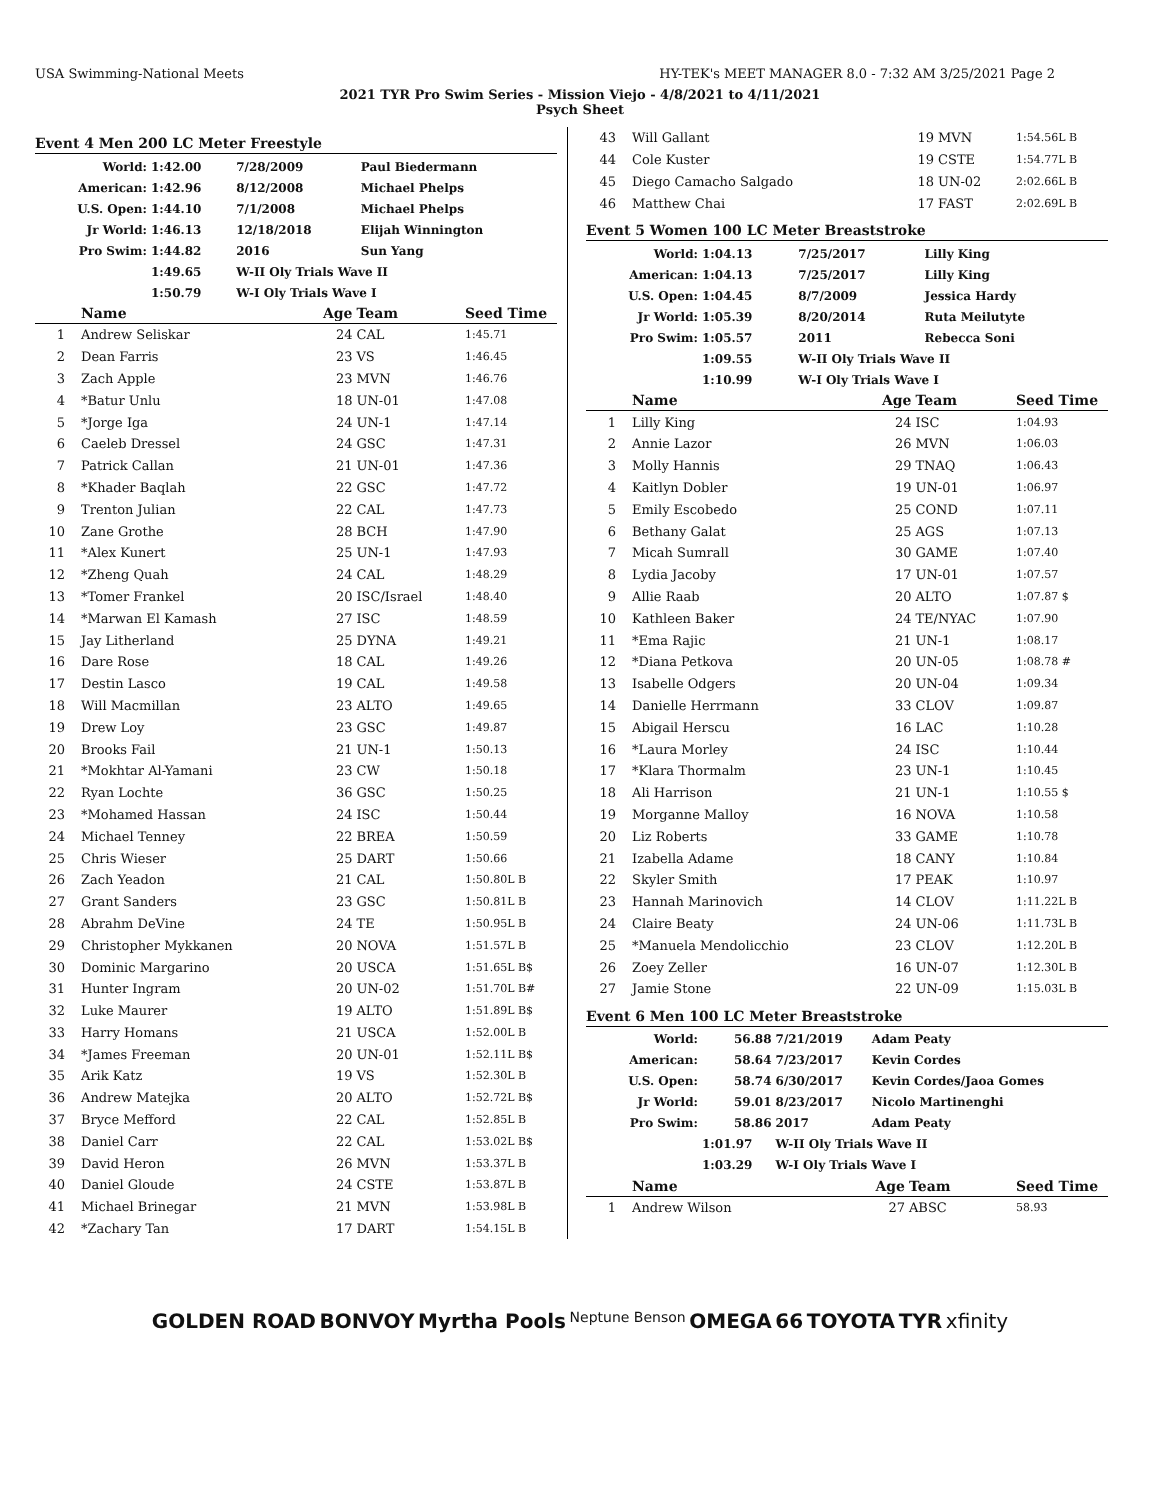USA Swimming-National Meets HY-TEK's MEET MANAGER 8.0 - 7:32 AM 3/25/2021 Page 2
2021 TYR Pro Swim Series - Mission Viejo - 4/8/2021 to 4/11/2021
Psych Sheet
Event 4 Men 200 LC Meter Freestyle
| World: | 1:42.00 | 7/28/2009 | Paul Biedermann |
| American: | 1:42.96 | 8/12/2008 | Michael Phelps |
| U.S. Open: | 1:44.10 | 7/1/2008 | Michael Phelps |
| Jr World: | 1:46.13 | 12/18/2018 | Elijah Winnington |
| Pro Swim: | 1:44.82 | 2016 | Sun Yang |
| | 1:49.65 | W-II Oly Trials Wave II | |
| | 1:50.79 | W-I Oly Trials Wave I | |
| | Name | Age | Team | Seed Time |
| --- | --- | --- | --- | --- |
| 1 | Andrew Seliskar | 24 | CAL | 1:45.71 |
| 2 | Dean Farris | 23 | VS | 1:46.45 |
| 3 | Zach Apple | 23 | MVN | 1:46.76 |
| 4 | *Batur Unlu | 18 | UN-01 | 1:47.08 |
| 5 | *Jorge Iga | 24 | UN-1 | 1:47.14 |
| 6 | Caeleb Dressel | 24 | GSC | 1:47.31 |
| 7 | Patrick Callan | 21 | UN-01 | 1:47.36 |
| 8 | *Khader Baqlah | 22 | GSC | 1:47.72 |
| 9 | Trenton Julian | 22 | CAL | 1:47.73 |
| 10 | Zane Grothe | 28 | BCH | 1:47.90 |
| 11 | *Alex Kunert | 25 | UN-1 | 1:47.93 |
| 12 | *Zheng Quah | 24 | CAL | 1:48.29 |
| 13 | *Tomer Frankel | 20 | ISC/Israel | 1:48.40 |
| 14 | *Marwan El Kamash | 27 | ISC | 1:48.59 |
| 15 | Jay Litherland | 25 | DYNA | 1:49.21 |
| 16 | Dare Rose | 18 | CAL | 1:49.26 |
| 17 | Destin Lasco | 19 | CAL | 1:49.58 |
| 18 | Will Macmillan | 23 | ALTO | 1:49.65 |
| 19 | Drew Loy | 23 | GSC | 1:49.87 |
| 20 | Brooks Fail | 21 | UN-1 | 1:50.13 |
| 21 | *Mokhtar Al-Yamani | 23 | CW | 1:50.18 |
| 22 | Ryan Lochte | 36 | GSC | 1:50.25 |
| 23 | *Mohamed Hassan | 24 | ISC | 1:50.44 |
| 24 | Michael Tenney | 22 | BREA | 1:50.59 |
| 25 | Chris Wieser | 25 | DART | 1:50.66 |
| 26 | Zach Yeadon | 21 | CAL | 1:50.80L B |
| 27 | Grant Sanders | 23 | GSC | 1:50.81L B |
| 28 | Abrahm DeVine | 24 | TE | 1:50.95L B |
| 29 | Christopher Mykkanen | 20 | NOVA | 1:51.57L B |
| 30 | Dominic Margarino | 20 | USCA | 1:51.65L B$ |
| 31 | Hunter Ingram | 20 | UN-02 | 1:51.70L B# |
| 32 | Luke Maurer | 19 | ALTO | 1:51.89L B$ |
| 33 | Harry Homans | 21 | USCA | 1:52.00L B |
| 34 | *James Freeman | 20 | UN-01 | 1:52.11L B$ |
| 35 | Arik Katz | 19 | VS | 1:52.30L B |
| 36 | Andrew Matejka | 20 | ALTO | 1:52.72L B$ |
| 37 | Bryce Mefford | 22 | CAL | 1:52.85L B |
| 38 | Daniel Carr | 22 | CAL | 1:53.02L B$ |
| 39 | David Heron | 26 | MVN | 1:53.37L B |
| 40 | Daniel Gloude | 24 | CSTE | 1:53.87L B |
| 41 | Michael Brinegar | 21 | MVN | 1:53.98L B |
| 42 | *Zachary Tan | 17 | DART | 1:54.15L B |
| 43 | Will Gallant | 19 | MVN | 1:54.56L B |
| 44 | Cole Kuster | 19 | CSTE | 1:54.77L B |
| 45 | Diego Camacho Salgado | 18 | UN-02 | 2:02.66L B |
| 46 | Matthew Chai | 17 | FAST | 2:02.69L B |
Event 5 Women 100 LC Meter Breaststroke
| World: | 1:04.13 | 7/25/2017 | Lilly King |
| American: | 1:04.13 | 7/25/2017 | Lilly King |
| U.S. Open: | 1:04.45 | 8/7/2009 | Jessica Hardy |
| Jr World: | 1:05.39 | 8/20/2014 | Ruta Meilutyte |
| Pro Swim: | 1:05.57 | 2011 | Rebecca Soni |
| | 1:09.55 | W-II Oly Trials Wave II | |
| | 1:10.99 | W-I Oly Trials Wave I | |
| | Name | Age | Team | Seed Time |
| --- | --- | --- | --- | --- |
| 1 | Lilly King | 24 | ISC | 1:04.93 |
| 2 | Annie Lazor | 26 | MVN | 1:06.03 |
| 3 | Molly Hannis | 29 | TNAQ | 1:06.43 |
| 4 | Kaitlyn Dobler | 19 | UN-01 | 1:06.97 |
| 5 | Emily Escobedo | 25 | COND | 1:07.11 |
| 6 | Bethany Galat | 25 | AGS | 1:07.13 |
| 7 | Micah Sumrall | 30 | GAME | 1:07.40 |
| 8 | Lydia Jacoby | 17 | UN-01 | 1:07.57 |
| 9 | Allie Raab | 20 | ALTO | 1:07.87 $ |
| 10 | Kathleen Baker | 24 | TE/NYAC | 1:07.90 |
| 11 | *Ema Rajic | 21 | UN-1 | 1:08.17 |
| 12 | *Diana Petkova | 20 | UN-05 | 1:08.78 # |
| 13 | Isabelle Odgers | 20 | UN-04 | 1:09.34 |
| 14 | Danielle Herrmann | 33 | CLOV | 1:09.87 |
| 15 | Abigail Herscu | 16 | LAC | 1:10.28 |
| 16 | *Laura Morley | 24 | ISC | 1:10.44 |
| 17 | *Klara Thormalm | 23 | UN-1 | 1:10.45 |
| 18 | Ali Harrison | 21 | UN-1 | 1:10.55 $ |
| 19 | Morganne Malloy | 16 | NOVA | 1:10.58 |
| 20 | Liz Roberts | 33 | GAME | 1:10.78 |
| 21 | Izabella Adame | 18 | CANY | 1:10.84 |
| 22 | Skyler Smith | 17 | PEAK | 1:10.97 |
| 23 | Hannah Marinovich | 14 | CLOV | 1:11.22L B |
| 24 | Claire Beaty | 24 | UN-06 | 1:11.73L B |
| 25 | *Manuela Mendolicchio | 23 | CLOV | 1:12.20L B |
| 26 | Zoey Zeller | 16 | UN-07 | 1:12.30L B |
| 27 | Jamie Stone | 22 | UN-09 | 1:15.03L B |
Event 6 Men 100 LC Meter Breaststroke
| World: | 56.88 | 7/21/2019 | Adam Peaty |
| American: | 58.64 | 7/23/2017 | Kevin Cordes |
| U.S. Open: | 58.74 | 6/30/2017 | Kevin Cordes/Jaoa Gomes |
| Jr World: | 59.01 | 8/23/2017 | Nicolo Martinenghi |
| Pro Swim: | 58.86 | 2017 | Adam Peaty |
| | 1:01.97 | W-II Oly Trials Wave II | |
| | 1:03.29 | W-I Oly Trials Wave I | |
| | Name | Age | Team | Seed Time |
| --- | --- | --- | --- | --- |
| 1 | Andrew Wilson | 27 | ABSC | 58.93 |
GOLDEN ROAD BONVOY Myrtha Pools Neptune Benson OMEGA 66 TOYOTA TYR xfinity